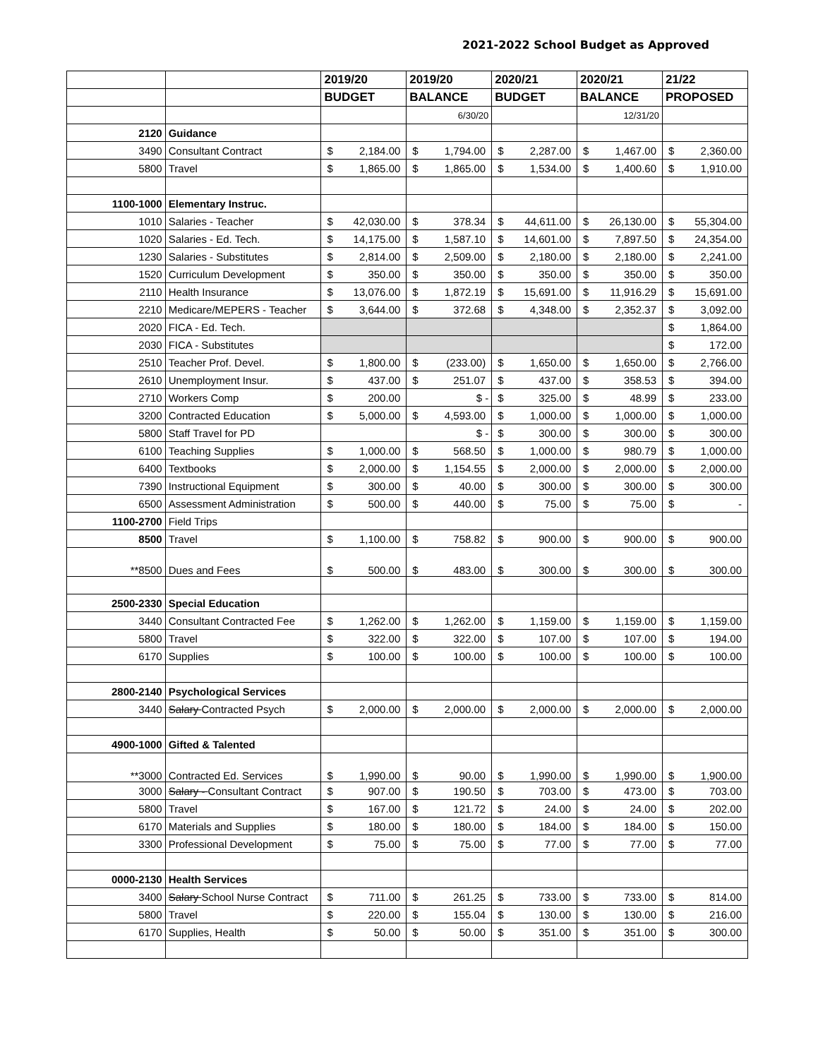2021-2022 School Budget as Approved
| | | 2019/20 | 2019/20 | 2020/21 | 2020/21 | 21/22 |
| | | BUDGET | BALANCE | BUDGET | BALANCE | PROPOSED |
| | | | 6/30/20 | | 12/31/20 | |
| 2120 | Guidance | | | | | |
| 3490 | Consultant Contract | $ 2,184.00 | $ 1,794.00 | $ 2,287.00 | $ 1,467.00 | $ 2,360.00 |
| 5800 | Travel | $ 1,865.00 | $ 1,865.00 | $ 1,534.00 | $ 1,400.60 | $ 1,910.00 |
| 1100-1000 | Elementary Instruc. | | | | | |
| 1010 | Salaries - Teacher | $ 42,030.00 | $ 378.34 | $ 44,611.00 | $ 26,130.00 | $ 55,304.00 |
| 1020 | Salaries - Ed. Tech. | $ 14,175.00 | $ 1,587.10 | $ 14,601.00 | $ 7,897.50 | $ 24,354.00 |
| 1230 | Salaries - Substitutes | $ 2,814.00 | $ 2,509.00 | $ 2,180.00 | $ 2,180.00 | $ 2,241.00 |
| 1520 | Curriculum Development | $ 350.00 | $ 350.00 | $ 350.00 | $ 350.00 | $ 350.00 |
| 2110 | Health Insurance | $ 13,076.00 | $ 1,872.19 | $ 15,691.00 | $ 11,916.29 | $ 15,691.00 |
| 2210 | Medicare/MEPERS - Teacher | $ 3,644.00 | $ 372.68 | $ 4,348.00 | $ 2,352.37 | $ 3,092.00 |
| 2020 | FICA - Ed. Tech. | | | | | $ 1,864.00 |
| 2030 | FICA - Substitutes | | | | | $ 172.00 |
| 2510 | Teacher Prof. Devel. | $ 1,800.00 | $ (233.00) | $ 1,650.00 | $ 1,650.00 | $ 2,766.00 |
| 2610 | Unemployment Insur. | $ 437.00 | $ 251.07 | $ 437.00 | $ 358.53 | $ 394.00 |
| 2710 | Workers Comp | $ 200.00 | $ - | $ 325.00 | $ 48.99 | $ 233.00 |
| 3200 | Contracted Education | $ 5,000.00 | $ 4,593.00 | $ 1,000.00 | $ 1,000.00 | $ 1,000.00 |
| 5800 | Staff Travel for PD | | $ - | $ 300.00 | $ 300.00 | $ 300.00 |
| 6100 | Teaching Supplies | $ 1,000.00 | $ 568.50 | $ 1,000.00 | $ 980.79 | $ 1,000.00 |
| 6400 | Textbooks | $ 2,000.00 | $ 1,154.55 | $ 2,000.00 | $ 2,000.00 | $ 2,000.00 |
| 7390 | Instructional Equipment | $ 300.00 | $ 40.00 | $ 300.00 | $ 300.00 | $ 300.00 |
| 6500 | Assessment Administration | $ 500.00 | $ 440.00 | $ 75.00 | $ 75.00 | $ - |
| 1100-2700 | Field Trips | | | | | |
| 8500 | Travel | $ 1,100.00 | $ 758.82 | $ 900.00 | $ 900.00 | $ 900.00 |
| **8500 | Dues and Fees | $ 500.00 | $ 483.00 | $ 300.00 | $ 300.00 | $ 300.00 |
| 2500-2330 | Special Education | | | | | |
| 3440 | Consultant Contracted Fee | $ 1,262.00 | $ 1,262.00 | $ 1,159.00 | $ 1,159.00 | $ 1,159.00 |
| 5800 | Travel | $ 322.00 | $ 322.00 | $ 107.00 | $ 107.00 | $ 194.00 |
| 6170 | Supplies | $ 100.00 | $ 100.00 | $ 100.00 | $ 100.00 | $ 100.00 |
| 2800-2140 | Psychological Services | | | | | |
| 3440 | Salary Contracted Psych | $ 2,000.00 | $ 2,000.00 | $ 2,000.00 | $ 2,000.00 | $ 2,000.00 |
| 4900-1000 | Gifted & Talented | | | | | |
| **3000 | Contracted Ed. Services | $ 1,990.00 | $ 90.00 | $ 1,990.00 | $ 1,990.00 | $ 1,900.00 |
| 3000 | Salary - Consultant Contract | $ 907.00 | $ 190.50 | $ 703.00 | $ 473.00 | $ 703.00 |
| 5800 | Travel | $ 167.00 | $ 121.72 | $ 24.00 | $ 24.00 | $ 202.00 |
| 6170 | Materials and Supplies | $ 180.00 | $ 180.00 | $ 184.00 | $ 184.00 | $ 150.00 |
| 3300 | Professional Development | $ 75.00 | $ 75.00 | $ 77.00 | $ 77.00 | $ 77.00 |
| 0000-2130 | Health Services | | | | | |
| 3400 | Salary School Nurse Contract | $ 711.00 | $ 261.25 | $ 733.00 | $ 733.00 | $ 814.00 |
| 5800 | Travel | $ 220.00 | $ 155.04 | $ 130.00 | $ 130.00 | $ 216.00 |
| 6170 | Supplies, Health | $ 50.00 | $ 50.00 | $ 351.00 | $ 351.00 | $ 300.00 |